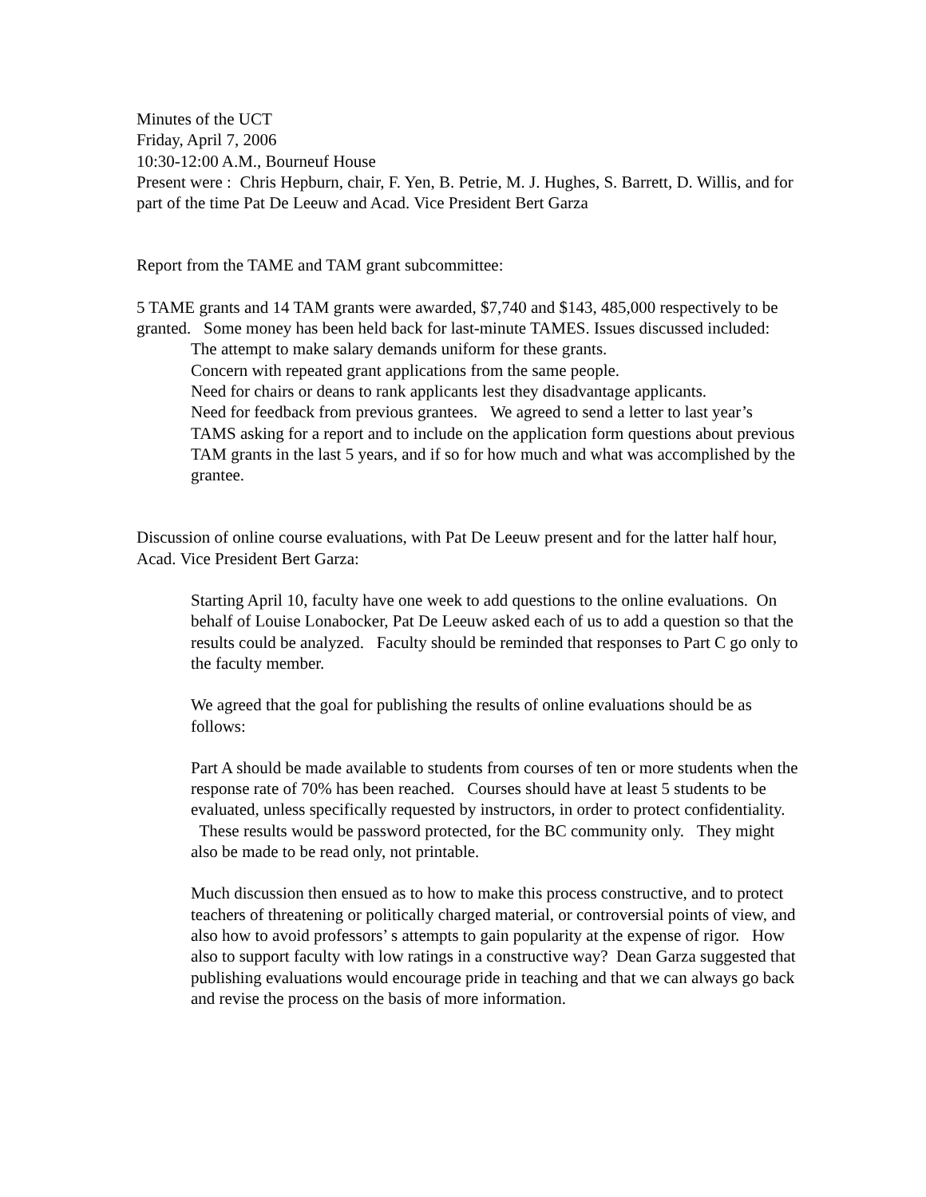Minutes of the UCT
Friday, April 7, 2006
10:30-12:00 A.M., Bourneuf House
Present were : Chris Hepburn, chair, F. Yen, B. Petrie, M. J. Hughes, S. Barrett, D. Willis, and for part of the time Pat De Leeuw and Acad. Vice President Bert Garza
Report from the TAME and TAM grant subcommittee:
5 TAME grants and 14 TAM grants were awarded, $7,740 and $143, 485,000 respectively to be granted. Some money has been held back for last-minute TAMES. Issues discussed included:
The attempt to make salary demands uniform for these grants.
Concern with repeated grant applications from the same people.
Need for chairs or deans to rank applicants lest they disadvantage applicants.
Need for feedback from previous grantees. We agreed to send a letter to last year’s TAMS asking for a report and to include on the application form questions about previous TAM grants in the last 5 years, and if so for how much and what was accomplished by the grantee.
Discussion of online course evaluations, with Pat De Leeuw present and for the latter half hour, Acad. Vice President Bert Garza:
Starting April 10, faculty have one week to add questions to the online evaluations. On behalf of Louise Lonabocker, Pat De Leeuw asked each of us to add a question so that the results could be analyzed. Faculty should be reminded that responses to Part C go only to the faculty member.
We agreed that the goal for publishing the results of online evaluations should be as follows:
Part A should be made available to students from courses of ten or more students when the response rate of 70% has been reached. Courses should have at least 5 students to be evaluated, unless specifically requested by instructors, in order to protect confidentiality. These results would be password protected, for the BC community only. They might also be made to be read only, not printable.
Much discussion then ensued as to how to make this process constructive, and to protect teachers of threatening or politically charged material, or controversial points of view, and also how to avoid professors’ s attempts to gain popularity at the expense of rigor. How also to support faculty with low ratings in a constructive way? Dean Garza suggested that publishing evaluations would encourage pride in teaching and that we can always go back and revise the process on the basis of more information.